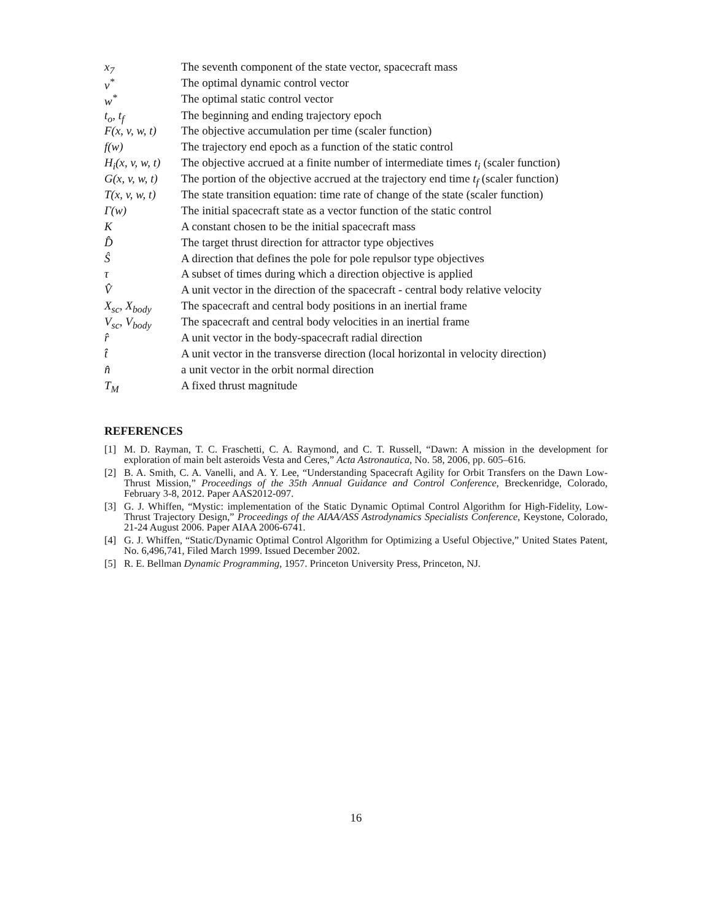| x<sub>7</sub> | The seventh component of the state vector, spacecraft mass |
| v<sup>*</sup> | The optimal dynamic control vector |
| w<sup>*</sup> | The optimal static control vector |
| t<sub>o</sub>, t<sub>f</sub> | The beginning and ending trajectory epoch |
| F(x, v, w, t) | The objective accumulation per time (scaler function) |
| f(w) | The trajectory end epoch as a function of the static control |
| H<sub>i</sub>(x, v, w, t) | The objective accrued at a finite number of intermediate times t<sub>i</sub> (scaler function) |
| G(x, v, w, t) | The portion of the objective accrued at the trajectory end time t<sub>f</sub> (scaler function) |
| T(x, v, w, t) | The state transition equation: time rate of change of the state (scaler function) |
| Γ(w) | The initial spacecraft state as a vector function of the static control |
| K | A constant chosen to be the initial spacecraft mass |
| D̂ | The target thrust direction for attractor type objectives |
| Ŝ | A direction that defines the pole for pole repulsor type objectives |
| τ | A subset of times during which a direction objective is applied |
| V̂ | A unit vector in the direction of the spacecraft - central body relative velocity |
| X<sub>sc</sub>, X<sub>body</sub> | The spacecraft and central body positions in an inertial frame |
| V<sub>sc</sub>, V<sub>body</sub> | The spacecraft and central body velocities in an inertial frame |
| r̂ | A unit vector in the body-spacecraft radial direction |
| t̂ | A unit vector in the transverse direction (local horizontal in velocity direction) |
| n̂ | a unit vector in the orbit normal direction |
| T<sub>M</sub> | A fixed thrust magnitude |
REFERENCES
[1] M. D. Rayman, T. C. Fraschetti, C. A. Raymond, and C. T. Russell, “Dawn: A mission in the development for exploration of main belt asteroids Vesta and Ceres,” Acta Astronautica, No. 58, 2006, pp. 605–616.
[2] B. A. Smith, C. A. Vanelli, and A. Y. Lee, “Understanding Spacecraft Agility for Orbit Transfers on the Dawn Low-Thrust Mission,” Proceedings of the 35th Annual Guidance and Control Conference, Breckenridge, Colorado, February 3-8, 2012. Paper AAS2012-097.
[3] G. J. Whiffen, “Mystic: implementation of the Static Dynamic Optimal Control Algorithm for High-Fidelity, Low-Thrust Trajectory Design,” Proceedings of the AIAA/ASS Astrodynamics Specialists Conference, Keystone, Colorado, 21-24 August 2006. Paper AIAA 2006-6741.
[4] G. J. Whiffen, “Static/Dynamic Optimal Control Algorithm for Optimizing a Useful Objective,” United States Patent, No. 6,496,741, Filed March 1999. Issued December 2002.
[5] R. E. Bellman Dynamic Programming, 1957. Princeton University Press, Princeton, NJ.
16